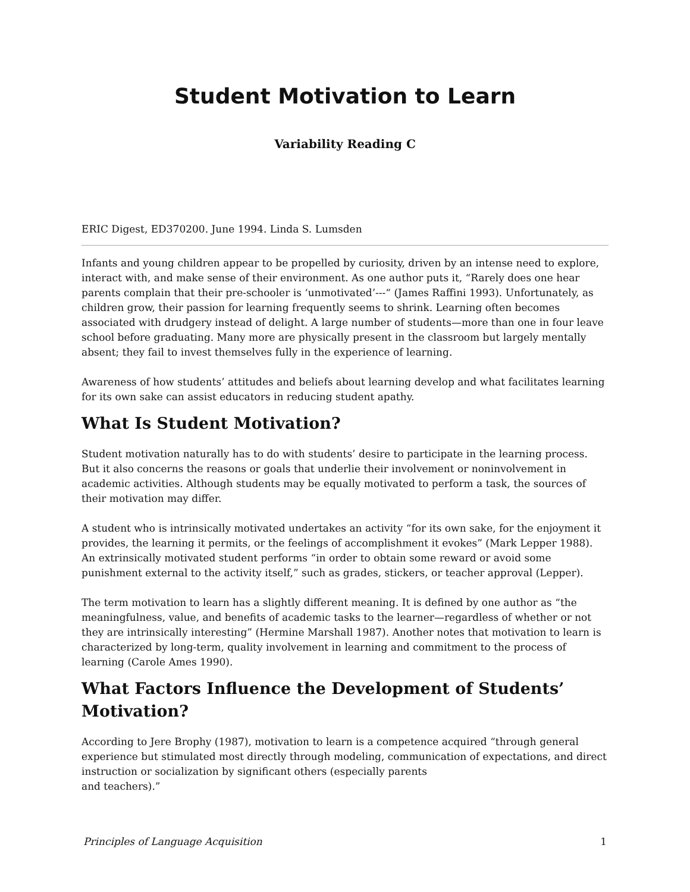Student Motivation to Learn
Variability Reading C
ERIC Digest, ED370200. June 1994. Linda S. Lumsden
Infants and young children appear to be propelled by curiosity, driven by an intense need to explore, interact with, and make sense of their environment. As one author puts it, “Rarely does one hear parents complain that their pre-schooler is ‘unmotivated’---“ (James Raffini 1993). Unfortunately, as children grow, their passion for learning frequently seems to shrink. Learning often becomes associated with drudgery instead of delight. A large number of students—more than one in four leave school before graduating. Many more are physically present in the classroom but largely mentally absent; they fail to invest themselves fully in the experience of learning.
Awareness of how students’ attitudes and beliefs about learning develop and what facilitates learning for its own sake can assist educators in reducing student apathy.
What Is Student Motivation?
Student motivation naturally has to do with students’ desire to participate in the learning process. But it also concerns the reasons or goals that underlie their involvement or noninvolvement in academic activities. Although students may be equally motivated to perform a task, the sources of their motivation may differ.
A student who is intrinsically motivated undertakes an activity “for its own sake, for the enjoyment it provides, the learning it permits, or the feelings of accomplishment it evokes” (Mark Lepper 1988). An extrinsically motivated student performs “in order to obtain some reward or avoid some punishment external to the activity itself,” such as grades, stickers, or teacher approval (Lepper).
The term motivation to learn has a slightly different meaning. It is defined by one author as “the meaningfulness, value, and benefits of academic tasks to the learner—regardless of whether or not they are intrinsically interesting” (Hermine Marshall 1987). Another notes that motivation to learn is characterized by long-term, quality involvement in learning and commitment to the process of learning (Carole Ames 1990).
What Factors Influence the Development of Students’ Motivation?
According to Jere Brophy (1987), motivation to learn is a competence acquired “through general experience but stimulated most directly through modeling, communication of expectations, and direct instruction or socialization by significant others (especially parents
and teachers).”
Principles of Language Acquisition 1